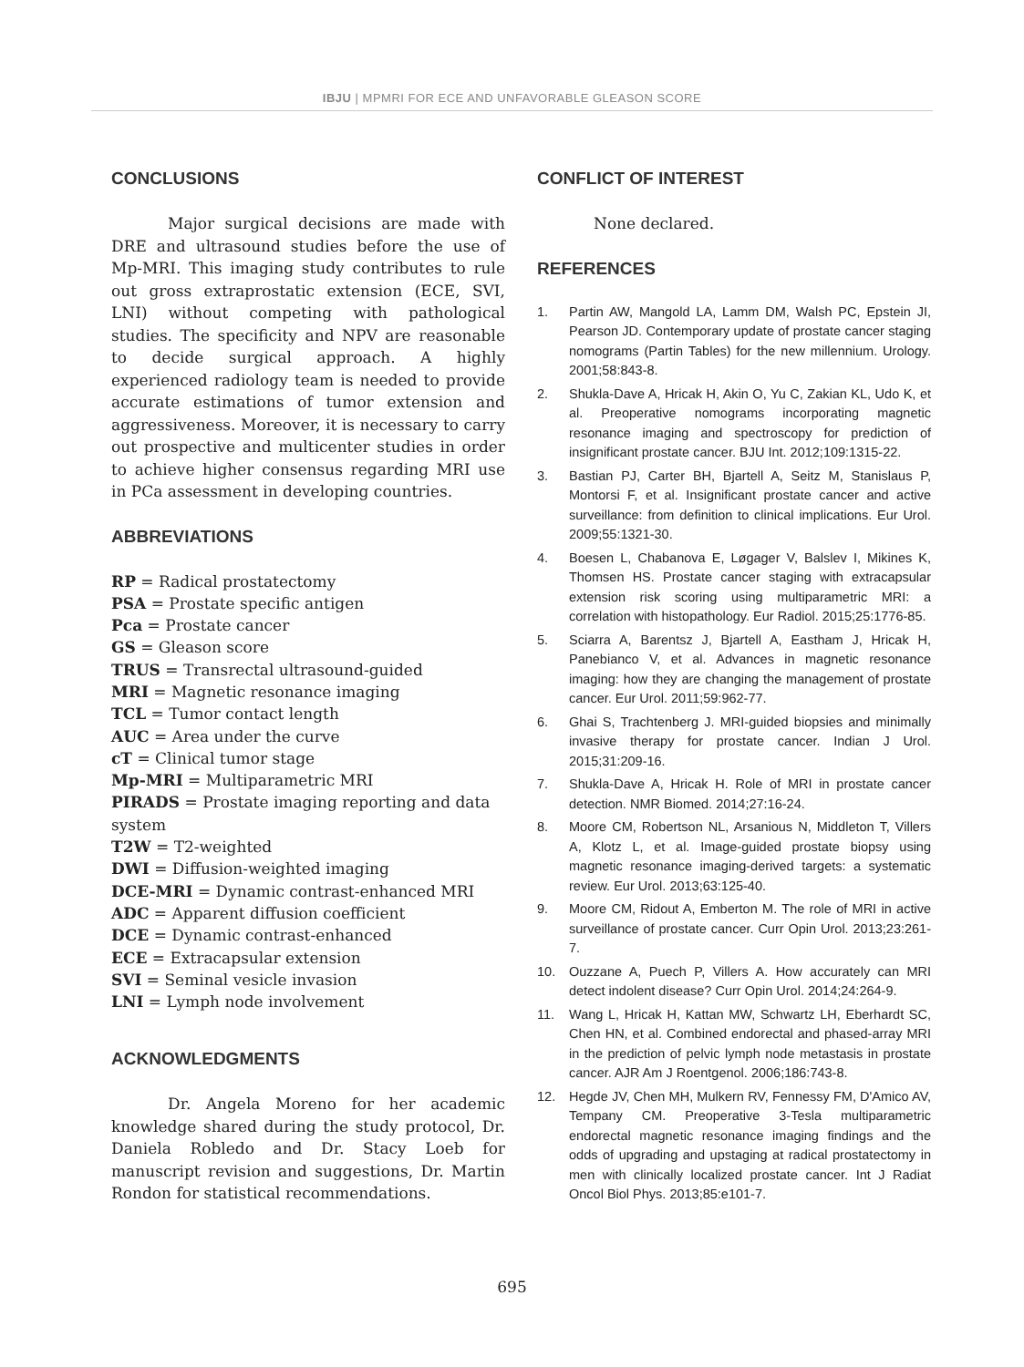IBJU | MPMRI FOR ECE AND UNFAVORABLE GLEASON SCORE
CONCLUSIONS
Major surgical decisions are made with DRE and ultrasound studies before the use of Mp-MRI. This imaging study contributes to rule out gross extraprostatic extension (ECE, SVI, LNI) without competing with pathological studies. The specificity and NPV are reasonable to decide surgical approach. A highly experienced radiology team is needed to provide accurate estimations of tumor extension and aggressiveness. Moreover, it is necessary to carry out prospective and multicenter studies in order to achieve higher consensus regarding MRI use in PCa assessment in developing countries.
ABBREVIATIONS
RP = Radical prostatectomy
PSA = Prostate specific antigen
Pca = Prostate cancer
GS = Gleason score
TRUS = Transrectal ultrasound-guided
MRI = Magnetic resonance imaging
TCL = Tumor contact length
AUC = Area under the curve
cT = Clinical tumor stage
Mp-MRI = Multiparametric MRI
PIRADS = Prostate imaging reporting and data system
T2W = T2-weighted
DWI = Diffusion-weighted imaging
DCE-MRI = Dynamic contrast-enhanced MRI
ADC = Apparent diffusion coefficient
DCE = Dynamic contrast-enhanced
ECE = Extracapsular extension
SVI = Seminal vesicle invasion
LNI = Lymph node involvement
ACKNOWLEDGMENTS
Dr. Angela Moreno for her academic knowledge shared during the study protocol, Dr. Daniela Robledo and Dr. Stacy Loeb for manuscript revision and suggestions, Dr. Martin Rondon for statistical recommendations.
CONFLICT OF INTEREST
None declared.
REFERENCES
1. Partin AW, Mangold LA, Lamm DM, Walsh PC, Epstein JI, Pearson JD. Contemporary update of prostate cancer staging nomograms (Partin Tables) for the new millennium. Urology. 2001;58:843-8.
2. Shukla-Dave A, Hricak H, Akin O, Yu C, Zakian KL, Udo K, et al. Preoperative nomograms incorporating magnetic resonance imaging and spectroscopy for prediction of insignificant prostate cancer. BJU Int. 2012;109:1315-22.
3. Bastian PJ, Carter BH, Bjartell A, Seitz M, Stanislaus P, Montorsi F, et al. Insignificant prostate cancer and active surveillance: from definition to clinical implications. Eur Urol. 2009;55:1321-30.
4. Boesen L, Chabanova E, Løgager V, Balslev I, Mikines K, Thomsen HS. Prostate cancer staging with extracapsular extension risk scoring using multiparametric MRI: a correlation with histopathology. Eur Radiol. 2015;25:1776-85.
5. Sciarra A, Barentsz J, Bjartell A, Eastham J, Hricak H, Panebianco V, et al. Advances in magnetic resonance imaging: how they are changing the management of prostate cancer. Eur Urol. 2011;59:962-77.
6. Ghai S, Trachtenberg J. MRI-guided biopsies and minimally invasive therapy for prostate cancer. Indian J Urol. 2015;31:209-16.
7. Shukla-Dave A, Hricak H. Role of MRI in prostate cancer detection. NMR Biomed. 2014;27:16-24.
8. Moore CM, Robertson NL, Arsanious N, Middleton T, Villers A, Klotz L, et al. Image-guided prostate biopsy using magnetic resonance imaging-derived targets: a systematic review. Eur Urol. 2013;63:125-40.
9. Moore CM, Ridout A, Emberton M. The role of MRI in active surveillance of prostate cancer. Curr Opin Urol. 2013;23:261-7.
10. Ouzzane A, Puech P, Villers A. How accurately can MRI detect indolent disease? Curr Opin Urol. 2014;24:264-9.
11. Wang L, Hricak H, Kattan MW, Schwartz LH, Eberhardt SC, Chen HN, et al. Combined endorectal and phased-array MRI in the prediction of pelvic lymph node metastasis in prostate cancer. AJR Am J Roentgenol. 2006;186:743-8.
12. Hegde JV, Chen MH, Mulkern RV, Fennessy FM, D'Amico AV, Tempany CM. Preoperative 3-Tesla multiparametric endorectal magnetic resonance imaging findings and the odds of upgrading and upstaging at radical prostatectomy in men with clinically localized prostate cancer. Int J Radiat Oncol Biol Phys. 2013;85:e101-7.
695